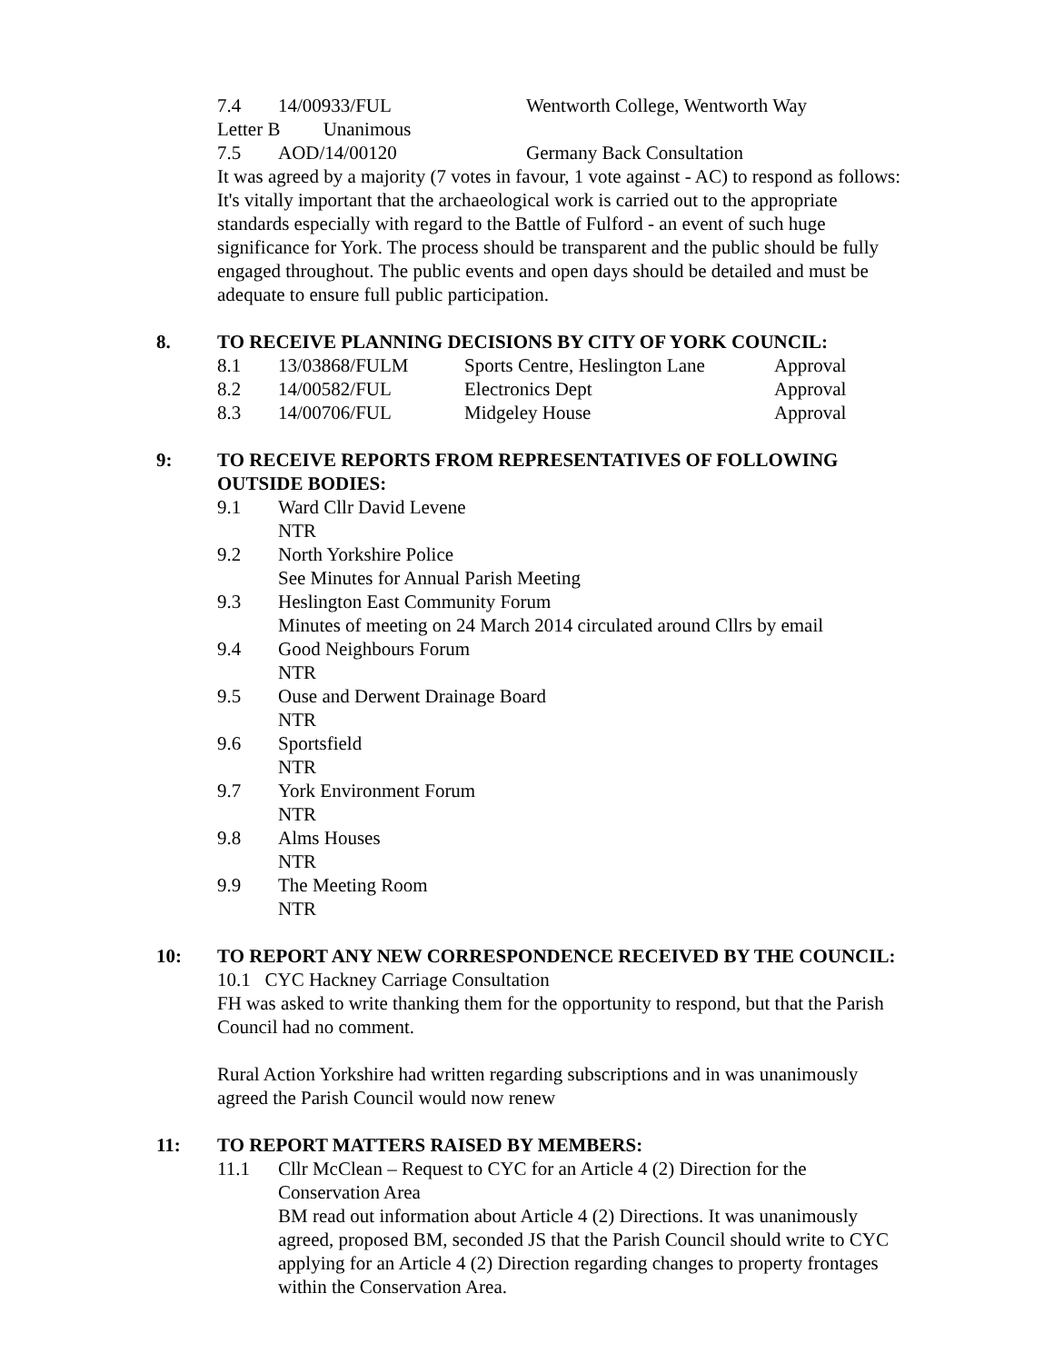| 7.4 | 14/00933/FUL | Wentworth College, Wentworth Way |
Letter B Unanimous
| 7.5 | AOD/14/00120 | Germany Back Consultation |
It was agreed by a majority (7 votes in favour, 1 vote against - AC) to respond as follows: It's vitally important that the archaeological work is carried out to the appropriate standards especially with regard to the Battle of Fulford - an event of such huge significance for York. The process should be transparent and the public should be fully engaged throughout. The public events and open days should be detailed and must be adequate to ensure full public participation.
8. TO RECEIVE PLANNING DECISIONS BY CITY OF YORK COUNCIL:
| 8.1 | 13/03868/FULM | Sports Centre, Heslington Lane | Approval |
| 8.2 | 14/00582/FUL | Electronics Dept | Approval |
| 8.3 | 14/00706/FUL | Midgeley House | Approval |
9: TO RECEIVE REPORTS FROM REPRESENTATIVES OF FOLLOWING OUTSIDE BODIES:
9.1 Ward Cllr David Levene
NTR
9.2 North Yorkshire Police
See Minutes for Annual Parish Meeting
9.3 Heslington East Community Forum
Minutes of meeting on 24 March 2014 circulated around Cllrs by email
9.4 Good Neighbours Forum
NTR
9.5 Ouse and Derwent Drainage Board
NTR
9.6 Sportsfield
NTR
9.7 York Environment Forum
NTR
9.8 Alms Houses
NTR
9.9 The Meeting Room
NTR
10: TO REPORT ANY NEW CORRESPONDENCE RECEIVED BY THE COUNCIL:
10.1 CYC Hackney Carriage Consultation
FH was asked to write thanking them for the opportunity to respond, but that the Parish Council had no comment.
Rural Action Yorkshire had written regarding subscriptions and in was unanimously agreed the Parish Council would now renew
11: TO REPORT MATTERS RAISED BY MEMBERS:
11.1 Cllr McClean – Request to CYC for an Article 4 (2) Direction for the Conservation Area
BM read out information about Article 4 (2) Directions. It was unanimously agreed, proposed BM, seconded JS that the Parish Council should write to CYC applying for an Article 4 (2) Direction regarding changes to property frontages within the Conservation Area.